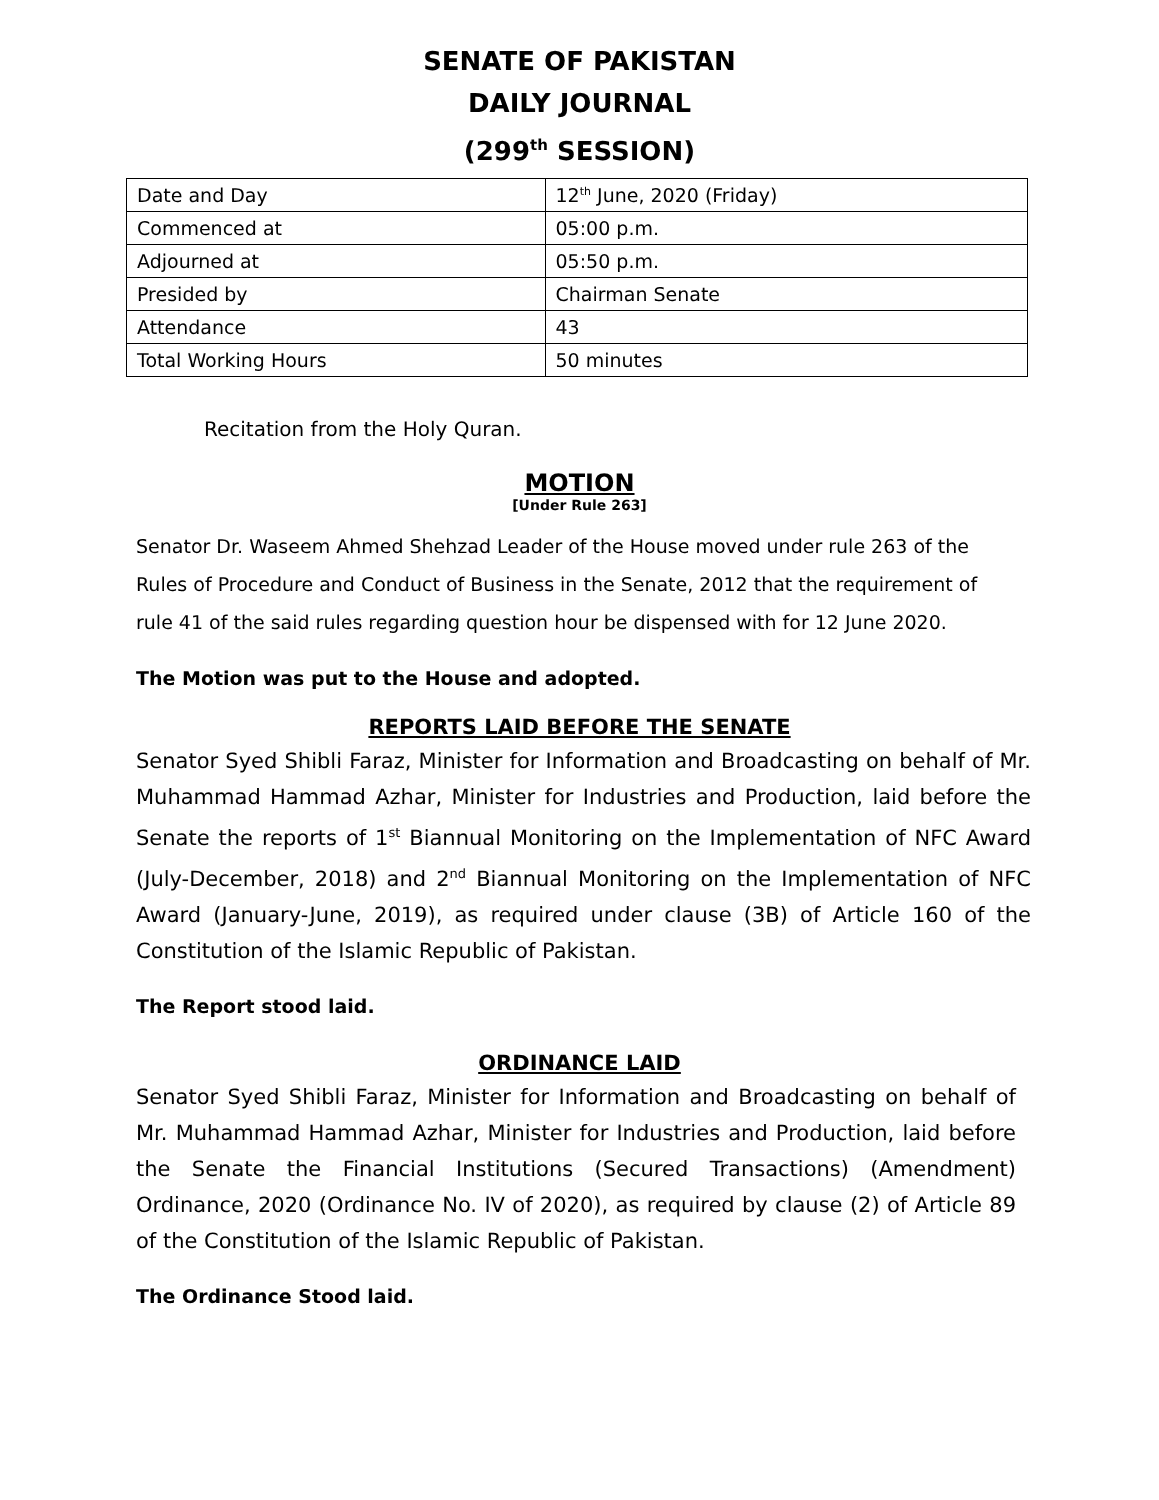SENATE OF PAKISTAN
DAILY JOURNAL
(299<sup>th</sup> SESSION)
| Date and Day | 12<sup>th</sup> June, 2020 (Friday) |
| Commenced at | 05:00 p.m. |
| Adjourned at | 05:50 p.m. |
| Presided by | Chairman Senate |
| Attendance | 43 |
| Total Working Hours | 50 minutes |
Recitation from the Holy Quran.
MOTION
[Under Rule 263]
Senator Dr. Waseem Ahmed Shehzad Leader of the House moved under rule 263 of the Rules of Procedure and Conduct of Business in the Senate, 2012 that the requirement of rule 41 of the said rules regarding question hour be dispensed with for 12 June 2020.
The Motion was put to the House and adopted.
REPORTS LAID BEFORE THE SENATE
Senator Syed Shibli Faraz, Minister for Information and Broadcasting on behalf of Mr. Muhammad Hammad Azhar, Minister for Industries and Production, laid before the Senate the reports of 1<sup>st</sup> Biannual Monitoring on the Implementation of NFC Award (July-December, 2018) and 2<sup>nd</sup> Biannual Monitoring on the Implementation of NFC Award (January-June, 2019), as required under clause (3B) of Article 160 of the Constitution of the Islamic Republic of Pakistan.
The Report stood laid.
ORDINANCE LAID
Senator Syed Shibli Faraz, Minister for Information and Broadcasting on behalf of Mr. Muhammad Hammad Azhar, Minister for Industries and Production, laid before the Senate the Financial Institutions (Secured Transactions) (Amendment) Ordinance, 2020 (Ordinance No. IV of 2020), as required by clause (2) of Article 89 of the Constitution of the Islamic Republic of Pakistan.
The Ordinance Stood laid.